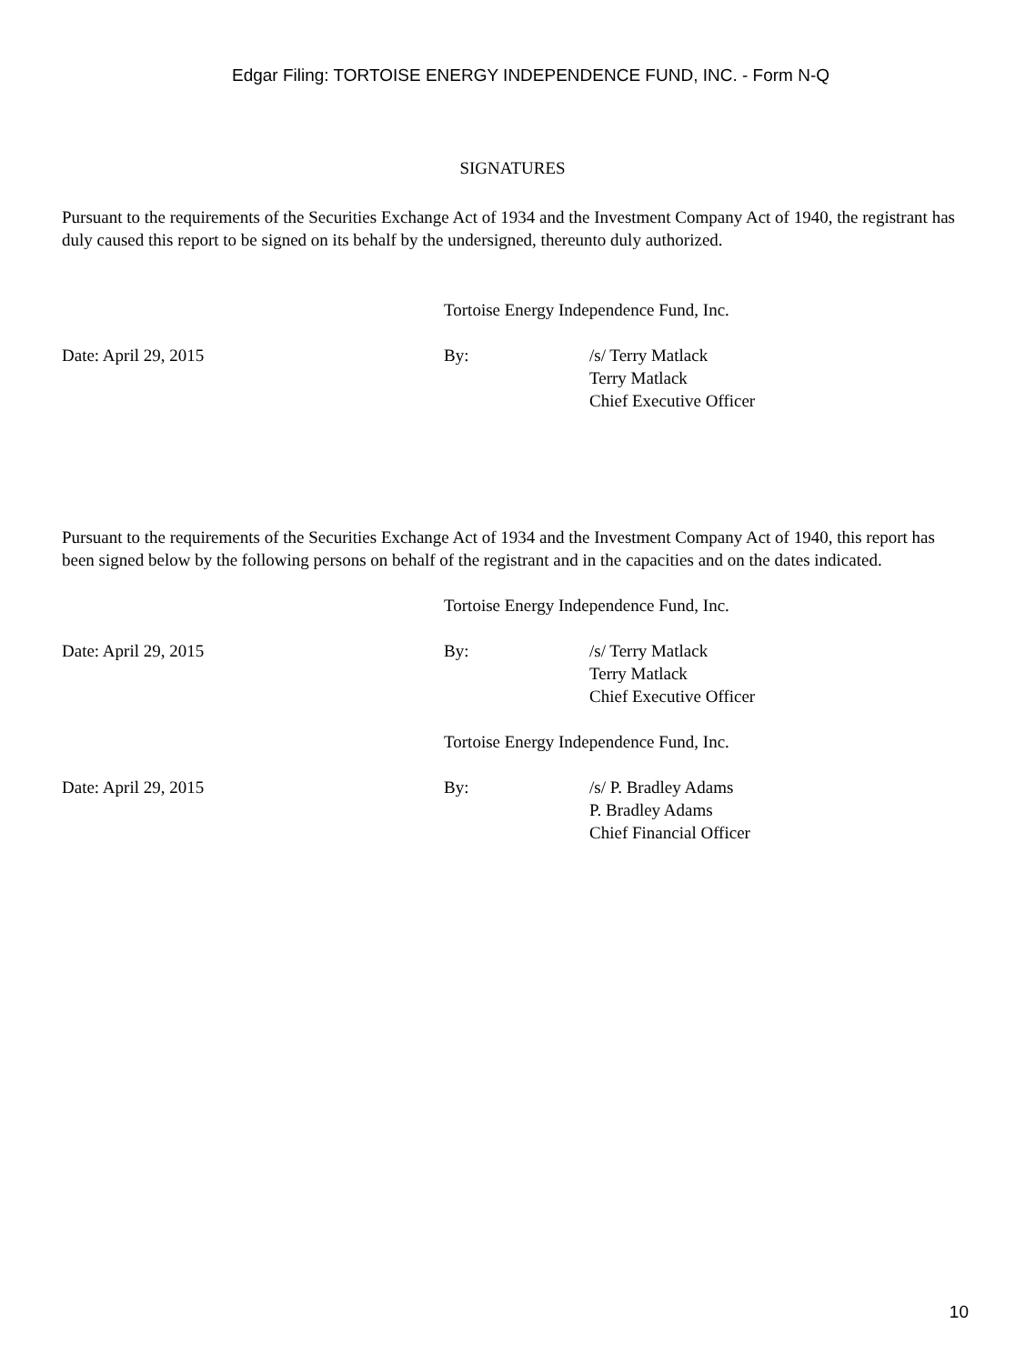Edgar Filing: TORTOISE ENERGY INDEPENDENCE FUND, INC. - Form N-Q
SIGNATURES
Pursuant to the requirements of the Securities Exchange Act of 1934 and the Investment Company Act of 1940, the registrant has duly caused this report to be signed on its behalf by the undersigned, thereunto duly authorized.
Tortoise Energy Independence Fund, Inc.
Date: April 29, 2015 By: /s/ Terry Matlack
Terry Matlack
Chief Executive Officer
Pursuant to the requirements of the Securities Exchange Act of 1934 and the Investment Company Act of 1940, this report has been signed below by the following persons on behalf of the registrant and in the capacities and on the dates indicated.
Tortoise Energy Independence Fund, Inc.
Date: April 29, 2015 By: /s/ Terry Matlack
Terry Matlack
Chief Executive Officer
Tortoise Energy Independence Fund, Inc.
Date: April 29, 2015 By: /s/ P. Bradley Adams
P. Bradley Adams
Chief Financial Officer
10